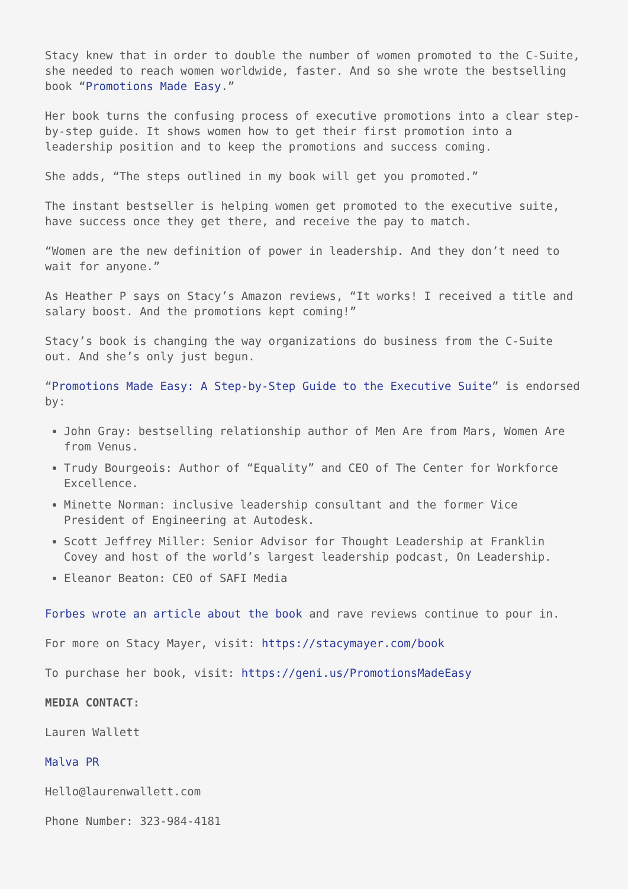Stacy knew that in order to double the number of women promoted to the C-Suite, she needed to reach women worldwide, faster. And so she wrote the bestselling book “Promotions Made Easy.”
Her book turns the confusing process of executive promotions into a clear step-by-step guide. It shows women how to get their first promotion into a leadership position and to keep the promotions and success coming.
She adds, “The steps outlined in my book will get you promoted.”
The instant bestseller is helping women get promoted to the executive suite, have success once they get there, and receive the pay to match.
“Women are the new definition of power in leadership. And they don’t need to wait for anyone.”
As Heather P says on Stacy’s Amazon reviews, “It works! I received a title and salary boost. And the promotions kept coming!”
Stacy’s book is changing the way organizations do business from the C-Suite out. And she’s only just begun.
“Promotions Made Easy: A Step-by-Step Guide to the Executive Suite” is endorsed by:
John Gray: bestselling relationship author of Men Are from Mars, Women Are from Venus.
Trudy Bourgeois: Author of “Equality” and CEO of The Center for Workforce Excellence.
Minette Norman: inclusive leadership consultant and the former Vice President of Engineering at Autodesk.
Scott Jeffrey Miller: Senior Advisor for Thought Leadership at Franklin Covey and host of the world’s largest leadership podcast, On Leadership.
Eleanor Beaton: CEO of SAFI Media
Forbes wrote an article about the book and rave reviews continue to pour in.
For more on Stacy Mayer, visit: https://stacymayer.com/book
To purchase her book, visit: https://geni.us/PromotionsMadeEasy
MEDIA CONTACT:
Lauren Wallett
Malva PR
Hello@laurenwallett.com
Phone Number: 323-984-4181